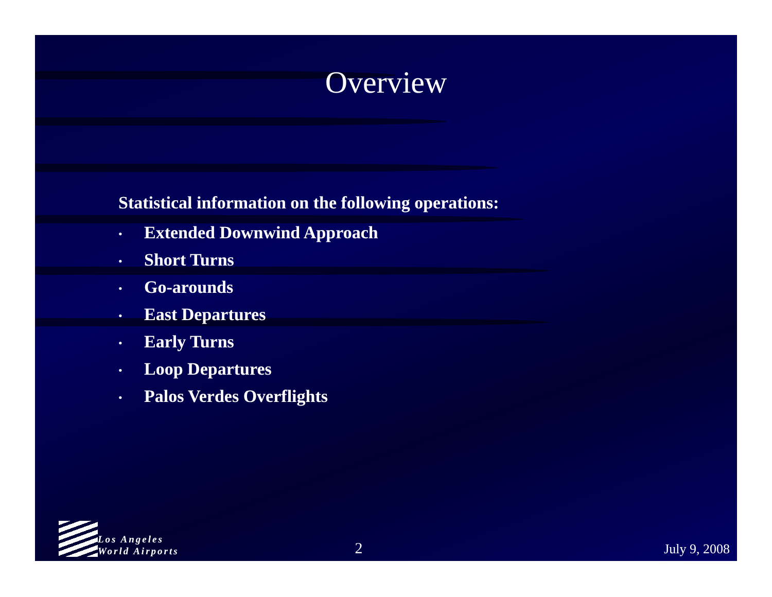Overview
Statistical information on the following operations:
• Extended Downwind Approach
• Short Turns
• Go-arounds
• East Departures
• Early Turns
• Loop Departures
• Palos Verdes Overflights
Los Angeles
World Airports
2
July 9, 2008